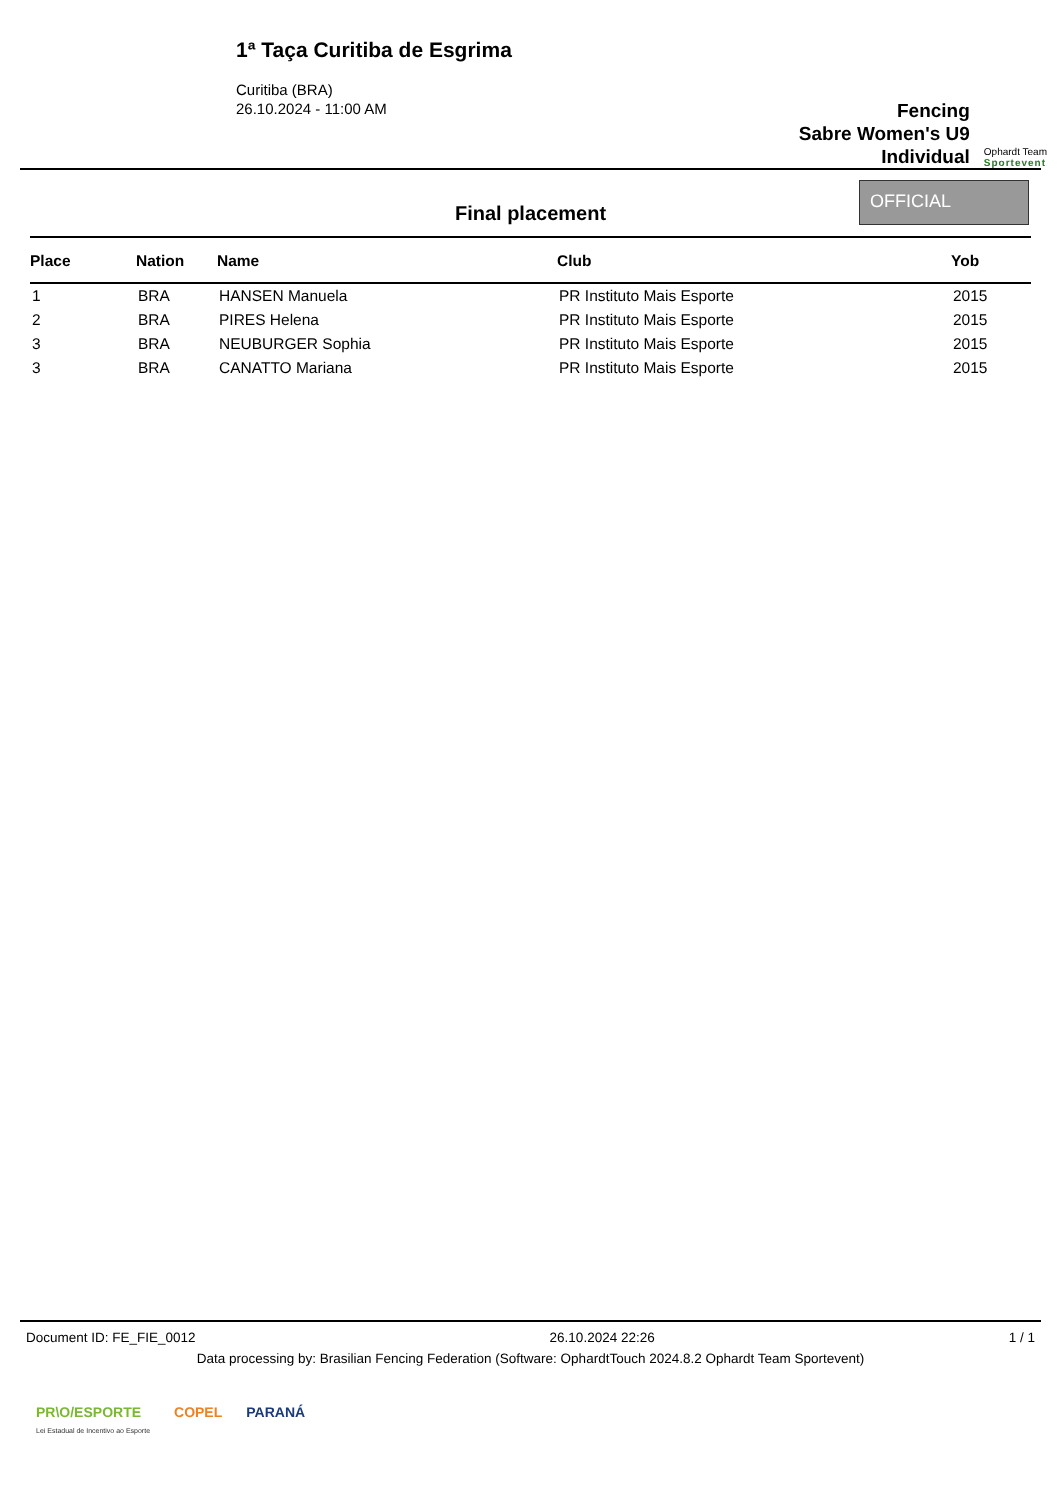1ª Taça Curitiba de Esgrima
Curitiba (BRA)
26.10.2024 - 11:00 AM
Fencing
Sabre Women's U9
Individual
Ophardt Team
Sportevent
Final placement
OFFICIAL
| Place | Nation | Name | Club | Yob |
| --- | --- | --- | --- | --- |
| 1 | BRA | HANSEN Manuela | PR Instituto Mais Esporte | 2015 |
| 2 | BRA | PIRES Helena | PR Instituto Mais Esporte | 2015 |
| 3 | BRA | NEUBURGER Sophia | PR Instituto Mais Esporte | 2015 |
| 3 | BRA | CANATTO Mariana | PR Instituto Mais Esporte | 2015 |
Document ID: FE_FIE_0012 26.10.2024 22:26 1 / 1
Data processing by: Brasilian Fencing Federation (Software: OphardtTouch 2024.8.2 Ophardt Team Sportevent)
PR\O/ESPORTE
Lei Estadual de Incentivo ao Esporte COPEL PARANÁ